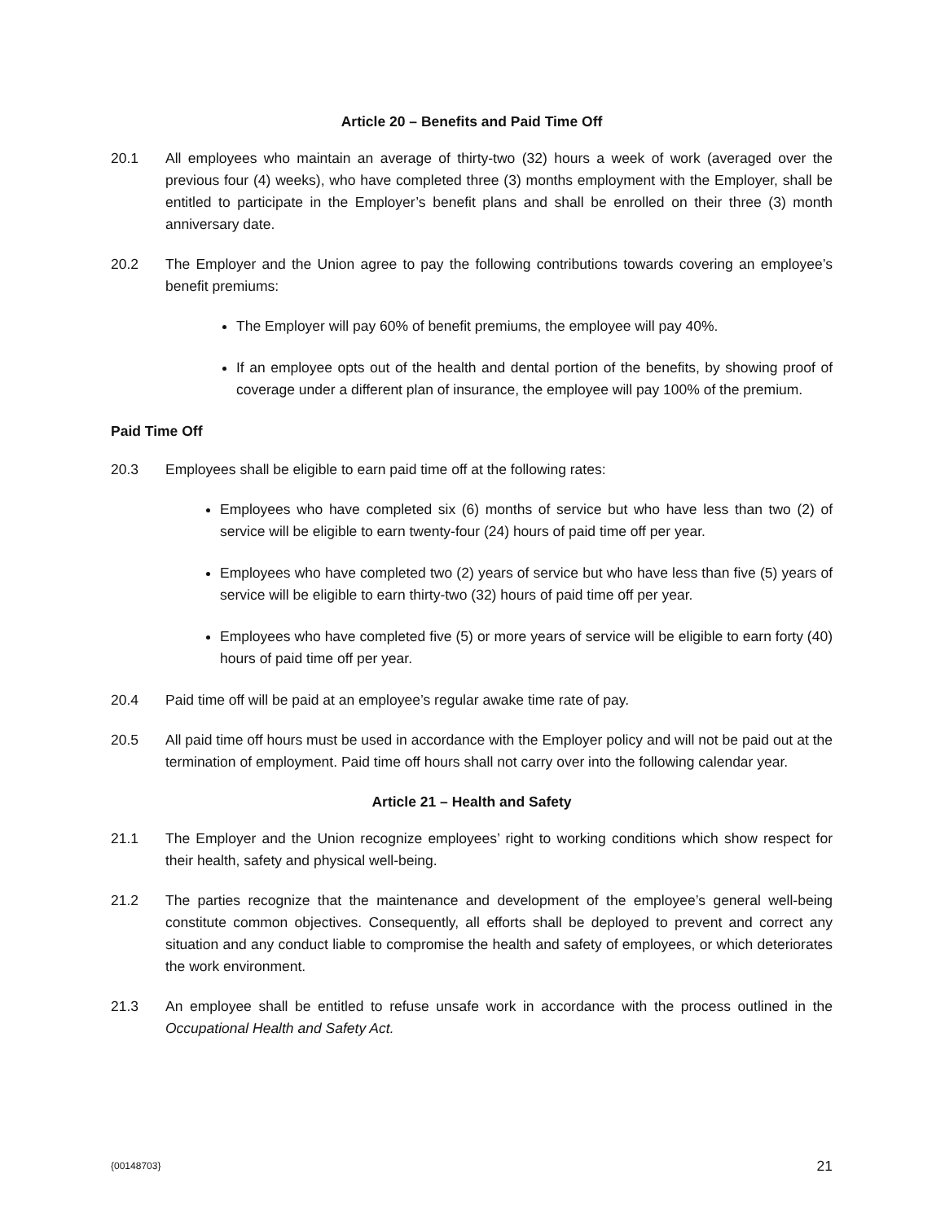Article 20 – Benefits and Paid Time Off
20.1 All employees who maintain an average of thirty-two (32) hours a week of work (averaged over the previous four (4) weeks), who have completed three (3) months employment with the Employer, shall be entitled to participate in the Employer’s benefit plans and shall be enrolled on their three (3) month anniversary date.
20.2 The Employer and the Union agree to pay the following contributions towards covering an employee’s benefit premiums:
The Employer will pay 60% of benefit premiums, the employee will pay 40%.
If an employee opts out of the health and dental portion of the benefits, by showing proof of coverage under a different plan of insurance, the employee will pay 100% of the premium.
Paid Time Off
20.3 Employees shall be eligible to earn paid time off at the following rates:
Employees who have completed six (6) months of service but who have less than two (2) of service will be eligible to earn twenty-four (24) hours of paid time off per year.
Employees who have completed two (2) years of service but who have less than five (5) years of service will be eligible to earn thirty-two (32) hours of paid time off per year.
Employees who have completed five (5) or more years of service will be eligible to earn forty (40) hours of paid time off per year.
20.4 Paid time off will be paid at an employee’s regular awake time rate of pay.
20.5 All paid time off hours must be used in accordance with the Employer policy and will not be paid out at the termination of employment. Paid time off hours shall not carry over into the following calendar year.
Article 21 – Health and Safety
21.1 The Employer and the Union recognize employees’ right to working conditions which show respect for their health, safety and physical well-being.
21.2 The parties recognize that the maintenance and development of the employee’s general well-being constitute common objectives. Consequently, all efforts shall be deployed to prevent and correct any situation and any conduct liable to compromise the health and safety of employees, or which deteriorates the work environment.
21.3 An employee shall be entitled to refuse unsafe work in accordance with the process outlined in the Occupational Health and Safety Act.
{00148703} 21